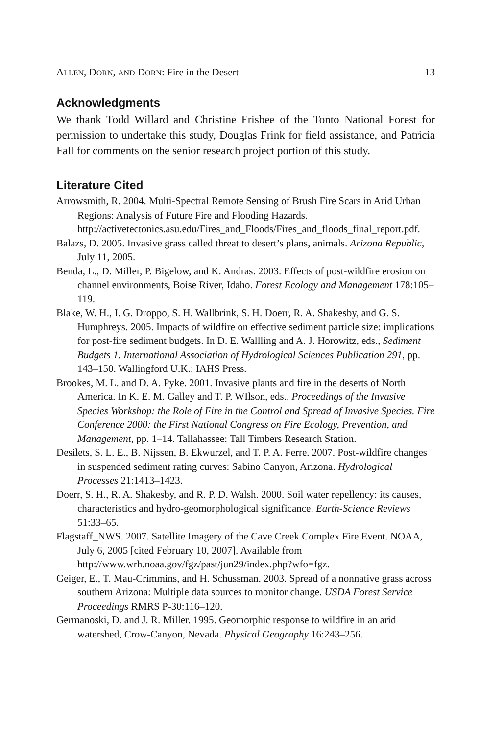ALLEN, DORN, AND DORN: Fire in the Desert 13
Acknowledgments
We thank Todd Willard and Christine Frisbee of the Tonto National Forest for permission to undertake this study, Douglas Frink for field assistance, and Patricia Fall for comments on the senior research project portion of this study.
Literature Cited
Arrowsmith, R. 2004. Multi-Spectral Remote Sensing of Brush Fire Scars in Arid Urban Regions: Analysis of Future Fire and Flooding Hazards. http://activetectonics.asu.edu/Fires_and_Floods/Fires_and_floods_final_report.pdf.
Balazs, D. 2005. Invasive grass called threat to desert’s plans, animals. Arizona Republic, July 11, 2005.
Benda, L., D. Miller, P. Bigelow, and K. Andras. 2003. Effects of post-wildfire erosion on channel environments, Boise River, Idaho. Forest Ecology and Management 178:105–119.
Blake, W. H., I. G. Droppo, S. H. Wallbrink, S. H. Doerr, R. A. Shakesby, and G. S. Humphreys. 2005. Impacts of wildfire on effective sediment particle size: implications for post-fire sediment budgets. In D. E. Wallling and A. J. Horowitz, eds., Sediment Budgets 1. International Association of Hydrological Sciences Publication 291, pp. 143–150. Wallingford U.K.: IAHS Press.
Brookes, M. L. and D. A. Pyke. 2001. Invasive plants and fire in the deserts of North America. In K. E. M. Galley and T. P. WIlson, eds., Proceedings of the Invasive Species Workshop: the Role of Fire in the Control and Spread of Invasive Species. Fire Conference 2000: the First National Congress on Fire Ecology, Prevention, and Management, pp. 1–14. Tallahassee: Tall Timbers Research Station.
Desilets, S. L. E., B. Nijssen, B. Ekwurzel, and T. P. A. Ferre. 2007. Post-wildfire changes in suspended sediment rating curves: Sabino Canyon, Arizona. Hydrological Processes 21:1413–1423.
Doerr, S. H., R. A. Shakesby, and R. P. D. Walsh. 2000. Soil water repellency: its causes, characteristics and hydro-geomorphological significance. Earth-Science Reviews 51:33–65.
Flagstaff_NWS. 2007. Satellite Imagery of the Cave Creek Complex Fire Event. NOAA, July 6, 2005 [cited February 10, 2007]. Available from http://www.wrh.noaa.gov/fgz/past/jun29/index.php?wfo=fgz.
Geiger, E., T. Mau-Crimmins, and H. Schussman. 2003. Spread of a nonnative grass across southern Arizona: Multiple data sources to monitor change. USDA Forest Service Proceedings RMRS P-30:116–120.
Germanoski, D. and J. R. Miller. 1995. Geomorphic response to wildfire in an arid watershed, Crow-Canyon, Nevada. Physical Geography 16:243–256.